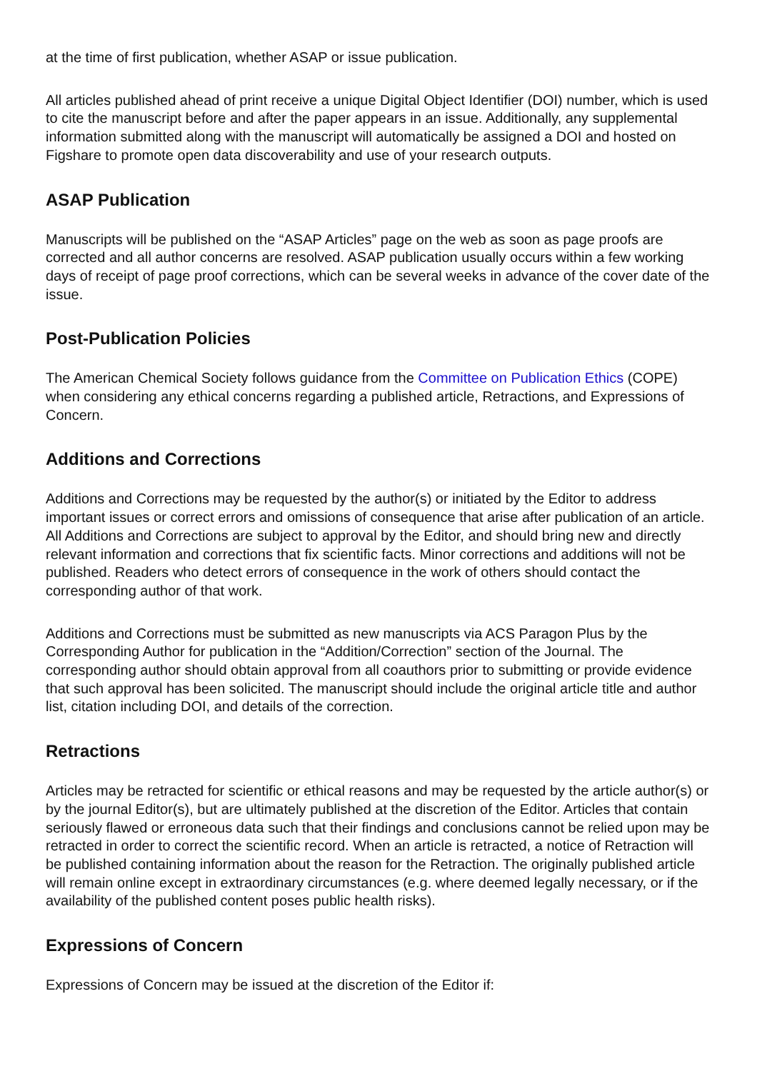at the time of first publication, whether ASAP or issue publication.
All articles published ahead of print receive a unique Digital Object Identifier (DOI) number, which is used to cite the manuscript before and after the paper appears in an issue. Additionally, any supplemental information submitted along with the manuscript will automatically be assigned a DOI and hosted on Figshare to promote open data discoverability and use of your research outputs.
ASAP Publication
Manuscripts will be published on the “ASAP Articles” page on the web as soon as page proofs are corrected and all author concerns are resolved. ASAP publication usually occurs within a few working days of receipt of page proof corrections, which can be several weeks in advance of the cover date of the issue.
Post-Publication Policies
The American Chemical Society follows guidance from the Committee on Publication Ethics (COPE) when considering any ethical concerns regarding a published article, Retractions, and Expressions of Concern.
Additions and Corrections
Additions and Corrections may be requested by the author(s) or initiated by the Editor to address important issues or correct errors and omissions of consequence that arise after publication of an article. All Additions and Corrections are subject to approval by the Editor, and should bring new and directly relevant information and corrections that fix scientific facts. Minor corrections and additions will not be published. Readers who detect errors of consequence in the work of others should contact the corresponding author of that work.
Additions and Corrections must be submitted as new manuscripts via ACS Paragon Plus by the Corresponding Author for publication in the “Addition/Correction” section of the Journal. The corresponding author should obtain approval from all coauthors prior to submitting or provide evidence that such approval has been solicited. The manuscript should include the original article title and author list, citation including DOI, and details of the correction.
Retractions
Articles may be retracted for scientific or ethical reasons and may be requested by the article author(s) or by the journal Editor(s), but are ultimately published at the discretion of the Editor. Articles that contain seriously flawed or erroneous data such that their findings and conclusions cannot be relied upon may be retracted in order to correct the scientific record. When an article is retracted, a notice of Retraction will be published containing information about the reason for the Retraction. The originally published article will remain online except in extraordinary circumstances (e.g. where deemed legally necessary, or if the availability of the published content poses public health risks).
Expressions of Concern
Expressions of Concern may be issued at the discretion of the Editor if: